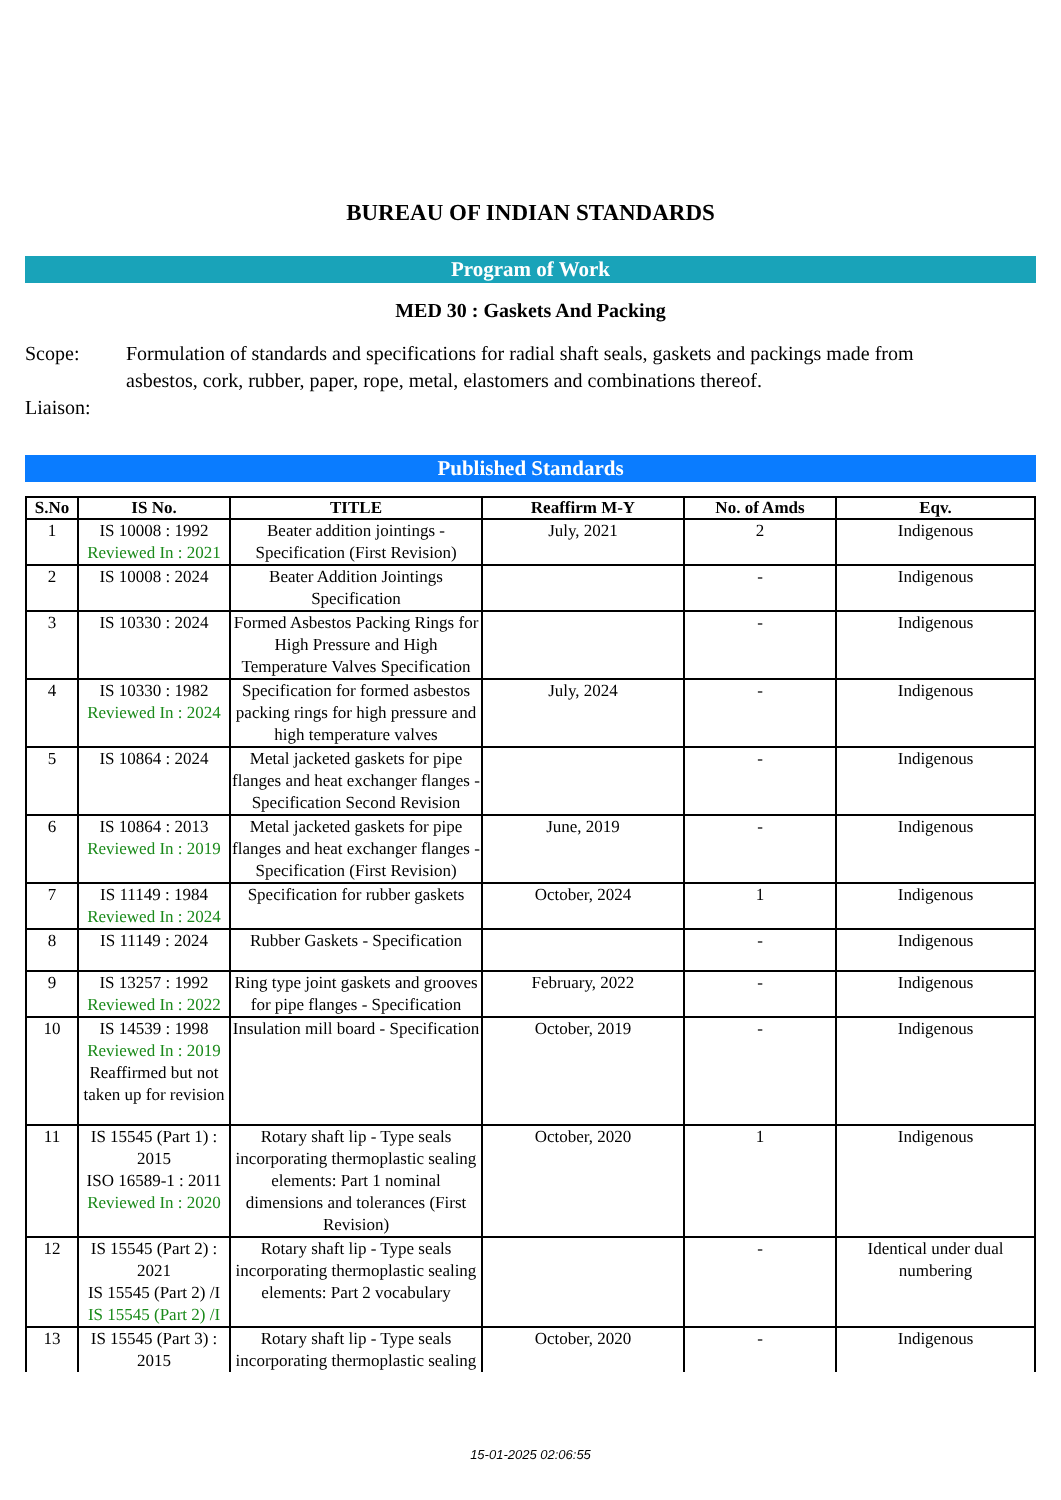BUREAU OF INDIAN STANDARDS
Program of Work
MED 30 : Gaskets And Packing
Scope: Formulation of standards and specifications for radial shaft seals, gaskets and packings made from asbestos, cork, rubber, paper, rope, metal, elastomers and combinations thereof.
Liaison:
Published Standards
| S.No | IS No. | TITLE | Reaffirm M-Y | No. of Amds | Eqv. |
| --- | --- | --- | --- | --- | --- |
| 1 | IS 10008 : 1992 Reviewed In : 2021 | Beater addition jointings - Specification (First Revision) | July, 2021 | 2 | Indigenous |
| 2 | IS 10008 : 2024 | Beater Addition Jointings Specification | | - | Indigenous |
| 3 | IS 10330 : 2024 | Formed Asbestos Packing Rings for High Pressure and High Temperature Valves Specification | | - | Indigenous |
| 4 | IS 10330 : 1982 Reviewed In : 2024 | Specification for formed asbestos packing rings for high pressure and high temperature valves | July, 2024 | - | Indigenous |
| 5 | IS 10864 : 2024 | Metal jacketed gaskets for pipe flanges and heat exchanger flanges - Specification Second Revision | | - | Indigenous |
| 6 | IS 10864 : 2013 Reviewed In : 2019 | Metal jacketed gaskets for pipe flanges and heat exchanger flanges - Specification (First Revision) | June, 2019 | - | Indigenous |
| 7 | IS 11149 : 1984 Reviewed In : 2024 | Specification for rubber gaskets | October, 2024 | 1 | Indigenous |
| 8 | IS 11149 : 2024 | Rubber Gaskets - Specification | | - | Indigenous |
| 9 | IS 13257 : 1992 Reviewed In : 2022 | Ring type joint gaskets and grooves for pipe flanges - Specification | February, 2022 | - | Indigenous |
| 10 | IS 14539 : 1998 Reviewed In : 2019 Reaffirmed but not taken up for revision | Insulation mill board - Specification | October, 2019 | - | Indigenous |
| 11 | IS 15545 (Part 1) : 2015 ISO 16589-1 : 2011 Reviewed In : 2020 | Rotary shaft lip - Type seals incorporating thermoplastic sealing elements: Part 1 nominal dimensions and tolerances (First Revision) | October, 2020 | 1 | Indigenous |
| 12 | IS 15545 (Part 2) : 2021 IS 15545 (Part 2) /I IS 15545 (Part 2) /I | Rotary shaft lip - Type seals incorporating thermoplastic sealing elements: Part 2 vocabulary | | - | Identical under dual numbering |
| 13 | IS 15545 (Part 3) : 2015 | Rotary shaft lip - Type seals incorporating thermoplastic sealing | October, 2020 | - | Indigenous |
15-01-2025 02:06:55